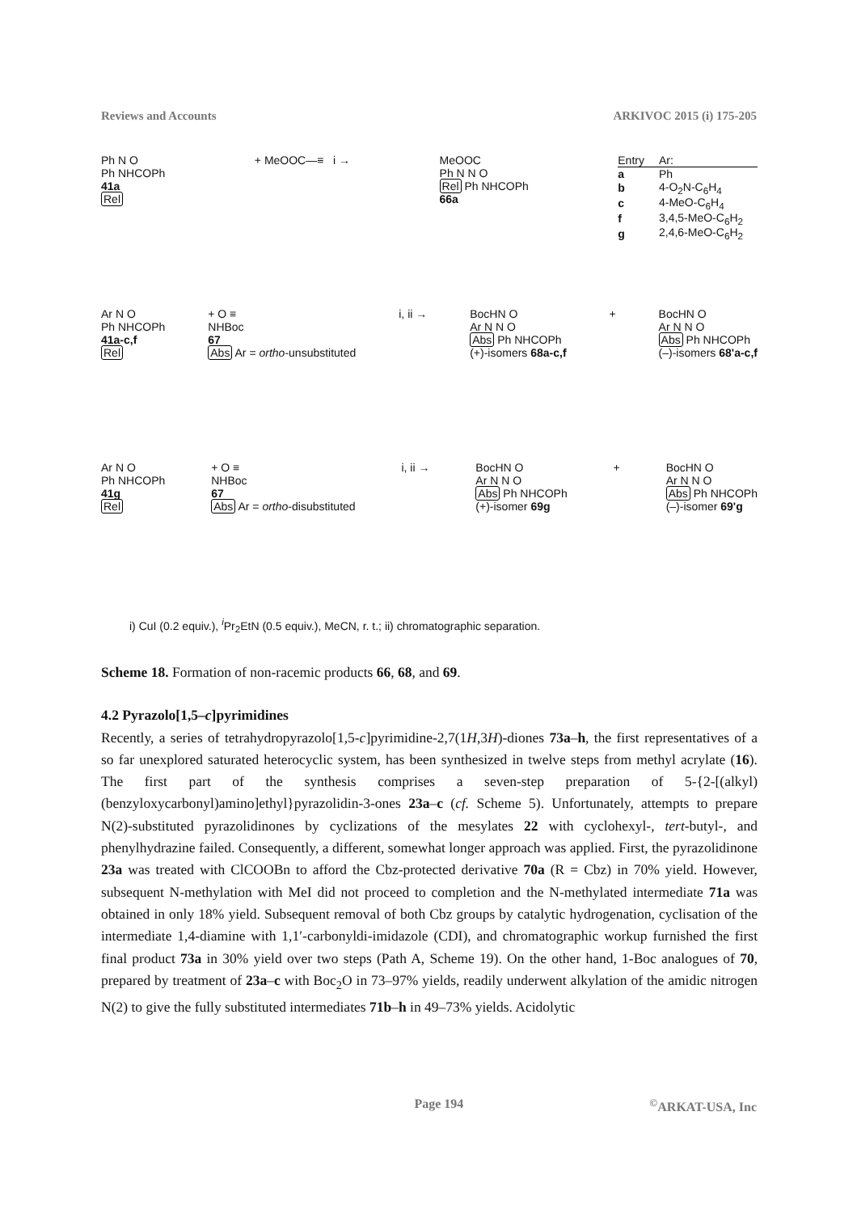Reviews and Accounts ARKIVOC 2015 (i) 175-205
Ph N O
Ph NHCOPh
41a
Rel
+ MeOOC—≡ i → MeOOC
Ph N N O
Rel Ph NHCOPh
66a
| Entry | Ar: |
| --- | --- |
| a | Ph |
| b | 4-O<sub>2</sub>N-C<sub>6</sub>H<sub>4</sub> |
| c | 4-MeO-C<sub>6</sub>H<sub>4</sub> |
| f | 3,4,5-MeO-C<sub>6</sub>H<sub>2</sub> |
| g | 2,4,6-MeO-C<sub>6</sub>H<sub>2</sub> |
Ar N O
Ph NHCOPh
41a-c,f
Rel
+ O ≡
NHBoc
67
Abs Ar = ortho-unsubstituted
i, ii → BocHN O
Ar N N O
Abs Ph NHCOPh
(+)-isomers 68a-c,f
+ BocHN O
Ar N N O
Abs Ph NHCOPh
(–)-isomers 68'a-c,f
Ar N O
Ph NHCOPh
41g
Rel
+ O ≡
NHBoc
67
Abs Ar = ortho-disubstituted
i, ii → BocHN O
Ar N N O
Abs Ph NHCOPh
(+)-isomer 69g
+ BocHN O
Ar N N O
Abs Ph NHCOPh
(–)-isomer 69'g
i) CuI (0.2 equiv.), <sup>i</sup>Pr<sub>2</sub>EtN (0.5 equiv.), MeCN, r. t.; ii) chromatographic separation.
Scheme 18. Formation of non-racemic products 66, 68, and 69.
4.2 Pyrazolo[1,5–c]pyrimidines
Recently, a series of tetrahydropyrazolo[1,5-c]pyrimidine-2,7(1H,3H)-diones 73a–h, the first representatives of a so far unexplored saturated heterocyclic system, has been synthesized in twelve steps from methyl acrylate (16). The first part of the synthesis comprises a seven-step preparation of 5-{2-[(alkyl)(benzyloxycarbonyl)amino]ethyl}pyrazolidin-3-ones 23a–c (cf. Scheme 5). Unfortunately, attempts to prepare N(2)-substituted pyrazolidinones by cyclizations of the mesylates 22 with cyclohexyl-, tert-butyl-, and phenylhydrazine failed. Consequently, a different, somewhat longer approach was applied. First, the pyrazolidinone 23a was treated with ClCOOBn to afford the Cbz-protected derivative 70a (R = Cbz) in 70% yield. However, subsequent N-methylation with MeI did not proceed to completion and the N-methylated intermediate 71a was obtained in only 18% yield. Subsequent removal of both Cbz groups by catalytic hydrogenation, cyclisation of the intermediate 1,4-diamine with 1,1′-carbonyldi-imidazole (CDI), and chromatographic workup furnished the first final product 73a in 30% yield over two steps (Path A, Scheme 19). On the other hand, 1-Boc analogues of 70, prepared by treatment of 23a–c with Boc<sub>2</sub>O in 73–97% yields, readily underwent alkylation of the amidic nitrogen N(2) to give the fully substituted intermediates 71b–h in 49–73% yields. Acidolytic
Page 194<sup>©</sup>ARKAT-USA, Inc